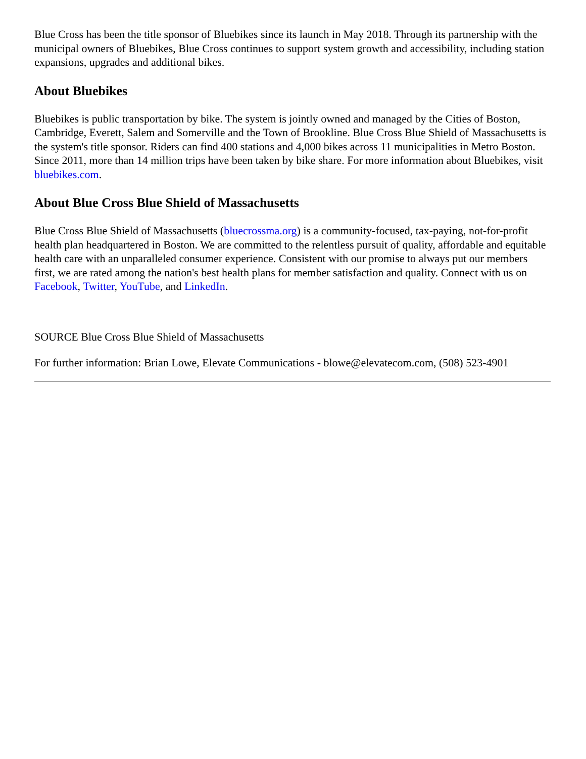Blue Cross has been the title sponsor of Bluebikes since its launch in May 2018. Through its partnership with the municipal owners of Bluebikes, Blue Cross continues to support system growth and accessibility, including station expansions, upgrades and additional bikes.
About Bluebikes
Bluebikes is public transportation by bike. The system is jointly owned and managed by the Cities of Boston, Cambridge, Everett, Salem and Somerville and the Town of Brookline. Blue Cross Blue Shield of Massachusetts is the system's title sponsor. Riders can find 400 stations and 4,000 bikes across 11 municipalities in Metro Boston. Since 2011, more than 14 million trips have been taken by bike share. For more information about Bluebikes, visit bluebikes.com.
About Blue Cross Blue Shield of Massachusetts
Blue Cross Blue Shield of Massachusetts (bluecrossma.org) is a community-focused, tax-paying, not-for-profit health plan headquartered in Boston. We are committed to the relentless pursuit of quality, affordable and equitable health care with an unparalleled consumer experience. Consistent with our promise to always put our members first, we are rated among the nation's best health plans for member satisfaction and quality. Connect with us on Facebook, Twitter, YouTube, and LinkedIn.
SOURCE Blue Cross Blue Shield of Massachusetts
For further information: Brian Lowe, Elevate Communications - blowe@elevatecom.com, (508) 523-4901